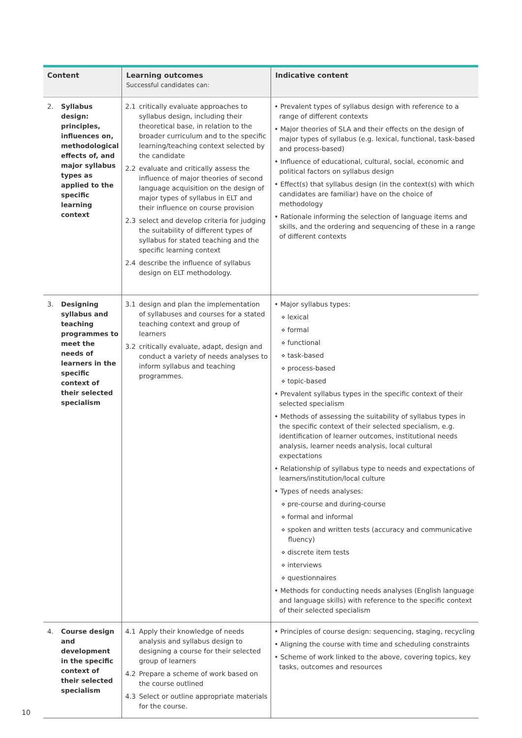| Content | Learning outcomes Successful candidates can: | Indicative content |
| --- | --- | --- |
| 2. Syllabus design: principles, influences on, methodological effects of, and major syllabus types as applied to the specific learning context | 2.1 critically evaluate approaches to syllabus design, including their theoretical base, in relation to the broader curriculum and to the specific learning/teaching context selected by the candidate 2.2 evaluate and critically assess the influence of major theories of second language acquisition on the design of major types of syllabus in ELT and their influence on course provision 2.3 select and develop criteria for judging the suitability of different types of syllabus for stated teaching and the specific learning context 2.4 describe the influence of syllabus design on ELT methodology. | • Prevalent types of syllabus design with reference to a range of different contexts • Major theories of SLA and their effects on the design of major types of syllabus (e.g. lexical, functional, task-based and process-based) • Influence of educational, cultural, social, economic and political factors on syllabus design • Effect(s) that syllabus design (in the context(s) with which candidates are familiar) have on the choice of methodology • Rationale informing the selection of language items and skills, and the ordering and sequencing of these in a range of different contexts |
| 3. Designing syllabus and teaching programmes to meet the needs of learners in the specific context of their selected specialism | 3.1 design and plan the implementation of syllabuses and courses for a stated teaching context and group of learners 3.2 critically evaluate, adapt, design and conduct a variety of needs analyses to inform syllabus and teaching programmes. | • Major syllabus types: ⋄ lexical ⋄ formal ⋄ functional ⋄ task-based ⋄ process-based ⋄ topic-based • Prevalent syllabus types in the specific context of their selected specialism • Methods of assessing the suitability of syllabus types in the specific context of their selected specialism, e.g. identification of learner outcomes, institutional needs analysis, learner needs analysis, local cultural expectations • Relationship of syllabus type to needs and expectations of learners/institution/local culture • Types of needs analyses: ⋄ pre-course and during-course ⋄ formal and informal ⋄ spoken and written tests (accuracy and communicative fluency) ⋄ discrete item tests ⋄ interviews ⋄ questionnaires • Methods for conducting needs analyses (English language and language skills) with reference to the specific context of their selected specialism |
| 4. Course design and development in the specific context of their selected specialism | 4.1 Apply their knowledge of needs analysis and syllabus design to designing a course for their selected group of learners 4.2 Prepare a scheme of work based on the course outlined 4.3 Select or outline appropriate materials for the course. | • Principles of course design: sequencing, staging, recycling • Aligning the course with time and scheduling constraints • Scheme of work linked to the above, covering topics, key tasks, outcomes and resources |
10